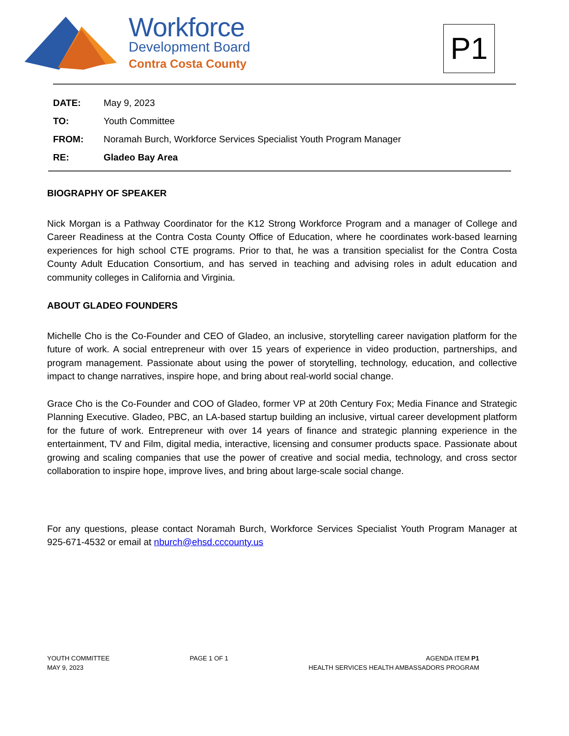Workforce
Development Board
Contra Costa County
P1
| DATE: | May 9, 2023 |
| TO: | Youth Committee |
| FROM: | Noramah Burch, Workforce Services Specialist Youth Program Manager |
| RE: | Gladeo Bay Area |
BIOGRAPHY OF SPEAKER
Nick Morgan is a Pathway Coordinator for the K12 Strong Workforce Program and a manager of College and Career Readiness at the Contra Costa County Office of Education, where he coordinates work-based learning experiences for high school CTE programs. Prior to that, he was a transition specialist for the Contra Costa County Adult Education Consortium, and has served in teaching and advising roles in adult education and community colleges in California and Virginia.
ABOUT GLADEO FOUNDERS
Michelle Cho is the Co-Founder and CEO of Gladeo, an inclusive, storytelling career navigation platform for the future of work. A social entrepreneur with over 15 years of experience in video production, partnerships, and program management. Passionate about using the power of storytelling, technology, education, and collective impact to change narratives, inspire hope, and bring about real-world social change.
Grace Cho is the Co-Founder and COO of Gladeo, former VP at 20th Century Fox; Media Finance and Strategic Planning Executive. Gladeo, PBC, an LA-based startup building an inclusive, virtual career development platform for the future of work. Entrepreneur with over 14 years of finance and strategic planning experience in the entertainment, TV and Film, digital media, interactive, licensing and consumer products space. Passionate about growing and scaling companies that use the power of creative and social media, technology, and cross sector collaboration to inspire hope, improve lives, and bring about large-scale social change.
For any questions, please contact Noramah Burch, Workforce Services Specialist Youth Program Manager at 925-671-4532 or email at nburch@ehsd.cccounty.us
YOUTH COMMITTEE
MAY 9, 2023
PAGE 1 OF 1 AGENDA ITEM P1
HEALTH SERVICES HEALTH AMBASSADORS PROGRAM